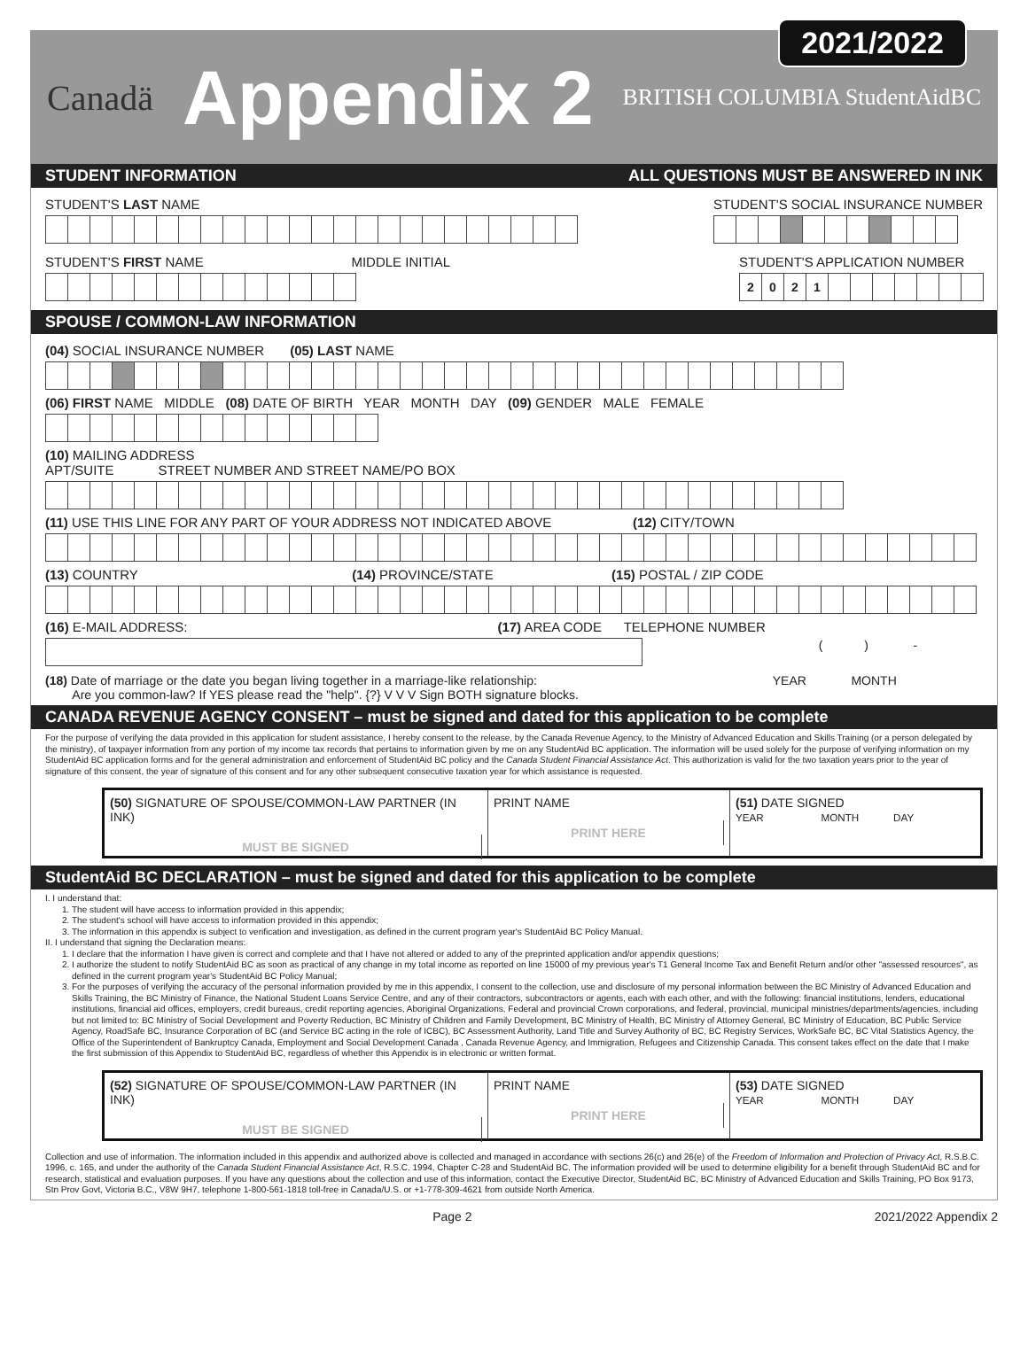Canadä Appendix 2 BRITISH COLUMBIA StudentAidBC
2021/2022
STUDENT INFORMATION ALL QUESTIONS MUST BE ANSWERED IN INK
STUDENT'S LAST NAME STUDENT'S SOCIAL INSURANCE NUMBER
STUDENT'S FIRST NAME MIDDLE INITIAL
STUDENT'S APPLICATION NUMBER
2021
SPOUSE / COMMON-LAW INFORMATION
(04) SOCIAL INSURANCE NUMBER (05) LAST NAME
(06) FIRST NAME MIDDLE (08) DATE OF BIRTH YEAR MONTH DAY (09) GENDER MALE FEMALE
(10) MAILING ADDRESS
APT/SUITE STREET NUMBER AND STREET NAME/PO BOX
(11) USE THIS LINE FOR ANY PART OF YOUR ADDRESS NOT INDICATED ABOVE (12) CITY/TOWN
(13) COUNTRY (14) PROVINCE/STATE (15) POSTAL / ZIP CODE
(16) E-MAIL ADDRESS: (17) AREA CODE TELEPHONE NUMBER
( ) -
(18) Date of marriage or the date you began living together in a marriage-like relationship:
Are you common-law? If YES please read the "help". {?} V V V Sign BOTH signature blocks.
YEAR MONTH
CANADA REVENUE AGENCY CONSENT – must be signed and dated for this application to be complete
For the purpose of verifying the data provided in this application for student assistance, I hereby consent to the release, by the Canada Revenue Agency, to the Ministry of Advanced Education and Skills Training (or a person delegated by the ministry), of taxpayer information from any portion of my income tax records that pertains to information given by me on any StudentAid BC application. The information will be used solely for the purpose of verifying information on my StudentAid BC application forms and for the general administration and enforcement of StudentAid BC policy and the Canada Student Financial Assistance Act. This authorization is valid for the two taxation years prior to the year of signature of this consent, the year of signature of this consent and for any other subsequent consecutive taxation year for which assistance is requested.
(50) SIGNATURE OF SPOUSE/COMMON-LAW PARTNER (IN INK)
MUST BE SIGNED
PRINT NAME
PRINT HERE
(51) DATE SIGNED
YEAR MONTH DAY
StudentAid BC DECLARATION – must be signed and dated for this application to be complete
I. I understand that:
1. The student will have access to information provided in this appendix;
2. The student's school will have access to information provided in this appendix;
3. The information in this appendix is subject to verification and investigation, as defined in the current program year's StudentAid BC Policy Manual.
II. I understand that signing the Declaration means:
1. I declare that the information I have given is correct and complete and that I have not altered or added to any of the preprinted application and/or appendix questions;
2. I authorize the student to notify StudentAid BC as soon as practical of any change in my total income as reported on line 15000 of my previous year's T1 General Income Tax and Benefit Return and/or other "assessed resources", as defined in the current program year's StudentAid BC Policy Manual;
3. For the purposes of verifying the accuracy of the personal information provided by me in this appendix, I consent to the collection, use and disclosure of my personal information between the BC Ministry of Advanced Education and Skills Training, the BC Ministry of Finance, the National Student Loans Service Centre, and any of their contractors, subcontractors or agents, each with each other, and with the following: financial institutions, lenders, educational institutions, financial aid offices, employers, credit bureaus, credit reporting agencies, Aboriginal Organizations, Federal and provincial Crown corporations, and federal, provincial, municipal ministries/departments/agencies, including but not limited to: BC Ministry of Social Development and Poverty Reduction, BC Ministry of Children and Family Development, BC Ministry of Health, BC Ministry of Attorney General, BC Ministry of Education, BC Public Service Agency, RoadSafe BC, Insurance Corporation of BC (and Service BC acting in the role of ICBC), BC Assessment Authority, Land Title and Survey Authority of BC, BC Registry Services, WorkSafe BC, BC Vital Statistics Agency, the Office of the Superintendent of Bankruptcy Canada, Employment and Social Development Canada , Canada Revenue Agency, and Immigration, Refugees and Citizenship Canada. This consent takes effect on the date that I make the first submission of this Appendix to StudentAid BC, regardless of whether this Appendix is in electronic or written format.
(52) SIGNATURE OF SPOUSE/COMMON-LAW PARTNER (IN INK)
MUST BE SIGNED
PRINT NAME
PRINT HERE
(53) DATE SIGNED
YEAR MONTH DAY
Collection and use of information. The information included in this appendix and authorized above is collected and managed in accordance with sections 26(c) and 26(e) of the Freedom of Information and Protection of Privacy Act, R.S.B.C. 1996, c. 165, and under the authority of the Canada Student Financial Assistance Act, R.S.C. 1994, Chapter C-28 and StudentAid BC. The information provided will be used to determine eligibility for a benefit through StudentAid BC and for research, statistical and evaluation purposes. If you have any questions about the collection and use of this information, contact the Executive Director, StudentAid BC, BC Ministry of Advanced Education and Skills Training, PO Box 9173, Stn Prov Govt, Victoria B.C., V8W 9H7, telephone 1-800-561-1818 toll-free in Canada/U.S. or +1-778-309-4621 from outside North America.
Page 2 2021/2022 Appendix 2